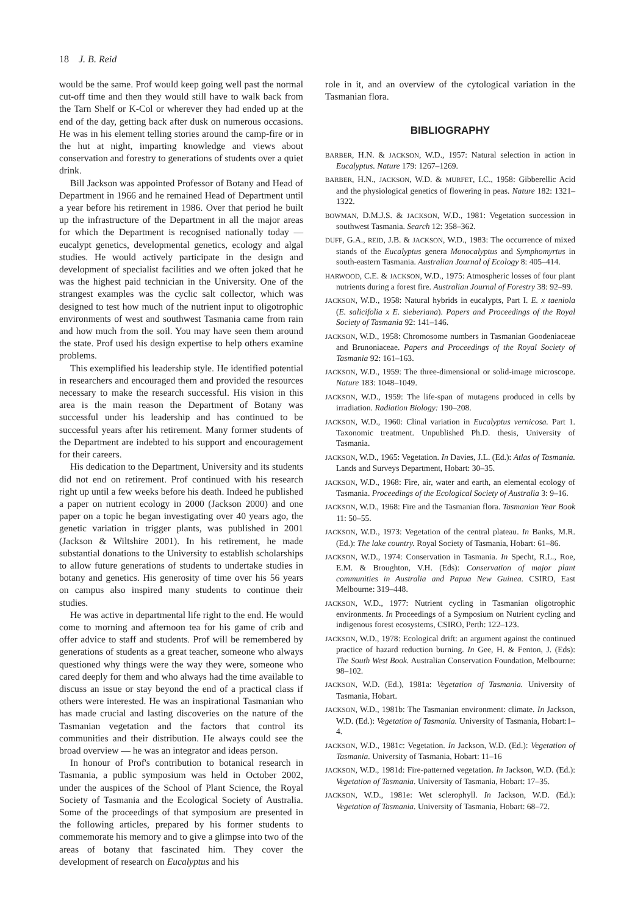18 J. B. Reid
would be the same. Prof would keep going well past the normal cut-off time and then they would still have to walk back from the Tarn Shelf or K-Col or wherever they had ended up at the end of the day, getting back after dusk on numerous occasions. He was in his element telling stories around the camp-fire or in the hut at night, imparting knowledge and views about conservation and forestry to generations of students over a quiet drink.
Bill Jackson was appointed Professor of Botany and Head of Department in 1966 and he remained Head of Department until a year before his retirement in 1986. Over that period he built up the infrastructure of the Department in all the major areas for which the Department is recognised nationally today — eucalypt genetics, developmental genetics, ecology and algal studies. He would actively participate in the design and development of specialist facilities and we often joked that he was the highest paid technician in the University. One of the strangest examples was the cyclic salt collector, which was designed to test how much of the nutrient input to oligotrophic environments of west and southwest Tasmania came from rain and how much from the soil. You may have seen them around the state. Prof used his design expertise to help others examine problems.
This exemplified his leadership style. He identified potential in researchers and encouraged them and provided the resources necessary to make the research successful. His vision in this area is the main reason the Department of Botany was successful under his leadership and has continued to be successful years after his retirement. Many former students of the Department are indebted to his support and encouragement for their careers.
His dedication to the Department, University and its students did not end on retirement. Prof continued with his research right up until a few weeks before his death. Indeed he published a paper on nutrient ecology in 2000 (Jackson 2000) and one paper on a topic he began investigating over 40 years ago, the genetic variation in trigger plants, was published in 2001 (Jackson & Wiltshire 2001). In his retirement, he made substantial donations to the University to establish scholarships to allow future generations of students to undertake studies in botany and genetics. His generosity of time over his 56 years on campus also inspired many students to continue their studies.
He was active in departmental life right to the end. He would come to morning and afternoon tea for his game of crib and offer advice to staff and students. Prof will be remembered by generations of students as a great teacher, someone who always questioned why things were the way they were, someone who cared deeply for them and who always had the time available to discuss an issue or stay beyond the end of a practical class if others were interested. He was an inspirational Tasmanian who has made crucial and lasting discoveries on the nature of the Tasmanian vegetation and the factors that control its communities and their distribution. He always could see the broad overview — he was an integrator and ideas person.
In honour of Prof's contribution to botanical research in Tasmania, a public symposium was held in October 2002, under the auspices of the School of Plant Science, the Royal Society of Tasmania and the Ecological Society of Australia. Some of the proceedings of that symposium are presented in the following articles, prepared by his former students to commemorate his memory and to give a glimpse into two of the areas of botany that fascinated him. They cover the development of research on Eucalyptus and his
role in it, and an overview of the cytological variation in the Tasmanian flora.
BIBLIOGRAPHY
BARBER, H.N. & JACKSON, W.D., 1957: Natural selection in action in Eucalyptus. Nature 179: 1267–1269.
BARBER, H.N., JACKSON, W.D. & MURFET, I.C., 1958: Gibberellic Acid and the physiological genetics of flowering in peas. Nature 182: 1321–1322.
BOWMAN, D.M.J.S. & JACKSON, W.D., 1981: Vegetation succession in southwest Tasmania. Search 12: 358–362.
DUFF, G.A., REID, J.B. & JACKSON, W.D., 1983: The occurrence of mixed stands of the Eucalyptus genera Monocalyptus and Symphomyrtus in south-eastern Tasmania. Australian Journal of Ecology 8: 405–414.
HARWOOD, C.E. & JACKSON, W.D., 1975: Atmospheric losses of four plant nutrients during a forest fire. Australian Journal of Forestry 38: 92–99.
JACKSON, W.D., 1958: Natural hybrids in eucalypts, Part I. E. x taeniola (E. salicifolia x E. sieberiana). Papers and Proceedings of the Royal Society of Tasmania 92: 141–146.
JACKSON, W.D., 1958: Chromosome numbers in Tasmanian Goodeniaceae and Brunoniaceae. Papers and Proceedings of the Royal Society of Tasmania 92: 161–163.
JACKSON, W.D., 1959: The three-dimensional or solid-image microscope. Nature 183: 1048–1049.
JACKSON, W.D., 1959: The life-span of mutagens produced in cells by irradiation. Radiation Biology: 190–208.
JACKSON, W.D., 1960: Clinal variation in Eucalyptus vernicosa. Part 1. Taxonomic treatment. Unpublished Ph.D. thesis, University of Tasmania.
JACKSON, W.D., 1965: Vegetation. In Davies, J.L. (Ed.): Atlas of Tasmania. Lands and Surveys Department, Hobart: 30–35.
JACKSON, W.D., 1968: Fire, air, water and earth, an elemental ecology of Tasmania. Proceedings of the Ecological Society of Australia 3: 9–16.
JACKSON, W.D., 1968: Fire and the Tasmanian flora. Tasmanian Year Book 11: 50–55.
JACKSON, W.D., 1973: Vegetation of the central plateau. In Banks, M.R. (Ed.): The lake country. Royal Society of Tasmania, Hobart: 61–86.
JACKSON, W.D., 1974: Conservation in Tasmania. In Specht, R.L., Roe, E.M. & Broughton, V.H. (Eds): Conservation of major plant communities in Australia and Papua New Guinea. CSIRO, East Melbourne: 319–448.
JACKSON, W.D., 1977: Nutrient cycling in Tasmanian oligotrophic environments. In Proceedings of a Symposium on Nutrient cycling and indigenous forest ecosystems, CSIRO, Perth: 122–123.
JACKSON, W.D., 1978: Ecological drift: an argument against the continued practice of hazard reduction burning. In Gee, H. & Fenton, J. (Eds): The South West Book. Australian Conservation Foundation, Melbourne: 98–102.
JACKSON, W.D. (Ed.), 1981a: Vegetation of Tasmania. University of Tasmania, Hobart.
JACKSON, W.D., 1981b: The Tasmanian environment: climate. In Jackson, W.D. (Ed.): Vegetation of Tasmania. University of Tasmania, Hobart:1–4.
JACKSON, W.D., 1981c: Vegetation. In Jackson, W.D. (Ed.): Vegetation of Tasmania. University of Tasmania, Hobart: 11–16
JACKSON, W.D., 1981d: Fire-patterned vegetation. In Jackson, W.D. (Ed.): Vegetation of Tasmania. University of Tasmania, Hobart: 17–35.
JACKSON, W.D., 1981e: Wet sclerophyll. In Jackson, W.D. (Ed.): Vegetation of Tasmania. University of Tasmania, Hobart: 68–72.